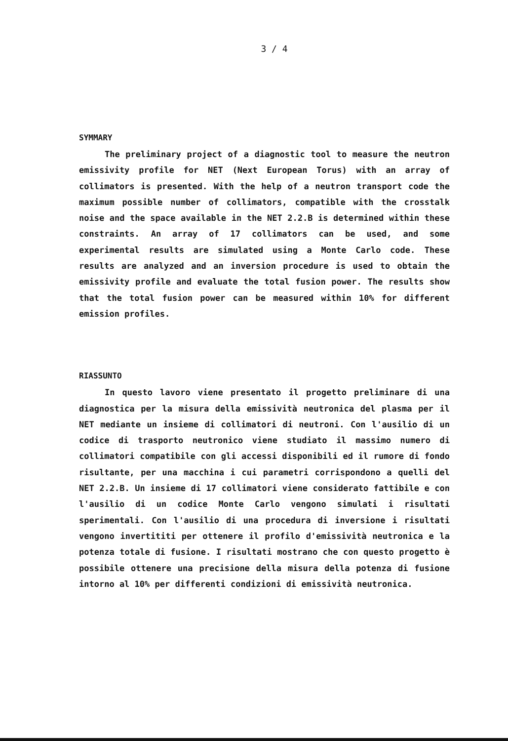3 / 4
SYMMARY
The preliminary project of a diagnostic tool to measure the neutron emissivity profile for NET (Next European Torus) with an array of collimators is presented. With the help of a neutron transport code the maximum possible number of collimators, compatible with the crosstalk noise and the space available in the NET 2.2.B is determined within these constraints. An array of 17 collimators can be used, and some experimental results are simulated using a Monte Carlo code. These results are analyzed and an inversion procedure is used to obtain the emissivity profile and evaluate the total fusion power. The results show that the total fusion power can be measured within 10% for different emission profiles.
RIASSUNTO
In questo lavoro viene presentato il progetto preliminare di una diagnostica per la misura della emissività neutronica del plasma per il NET mediante un insieme di collimatori di neutroni. Con l'ausilio di un codice di trasporto neutronico viene studiato il massimo numero di collimatori compatibile con gli accessi disponibili ed il rumore di fondo risultante, per una macchina i cui parametri corrispondono a quelli del NET 2.2.B. Un insieme di 17 collimatori viene considerato fattibile e con l'ausilio di un codice Monte Carlo vengono simulati i risultati sperimentali. Con l'ausilio di una procedura di inversione i risultati vengono invertititi per ottenere il profilo d'emissività neutronica e la potenza totale di fusione. I risultati mostrano che con questo progetto è possibile ottenere una precisione della misura della potenza di fusione intorno al 10% per differenti condizioni di emissività neutronica.